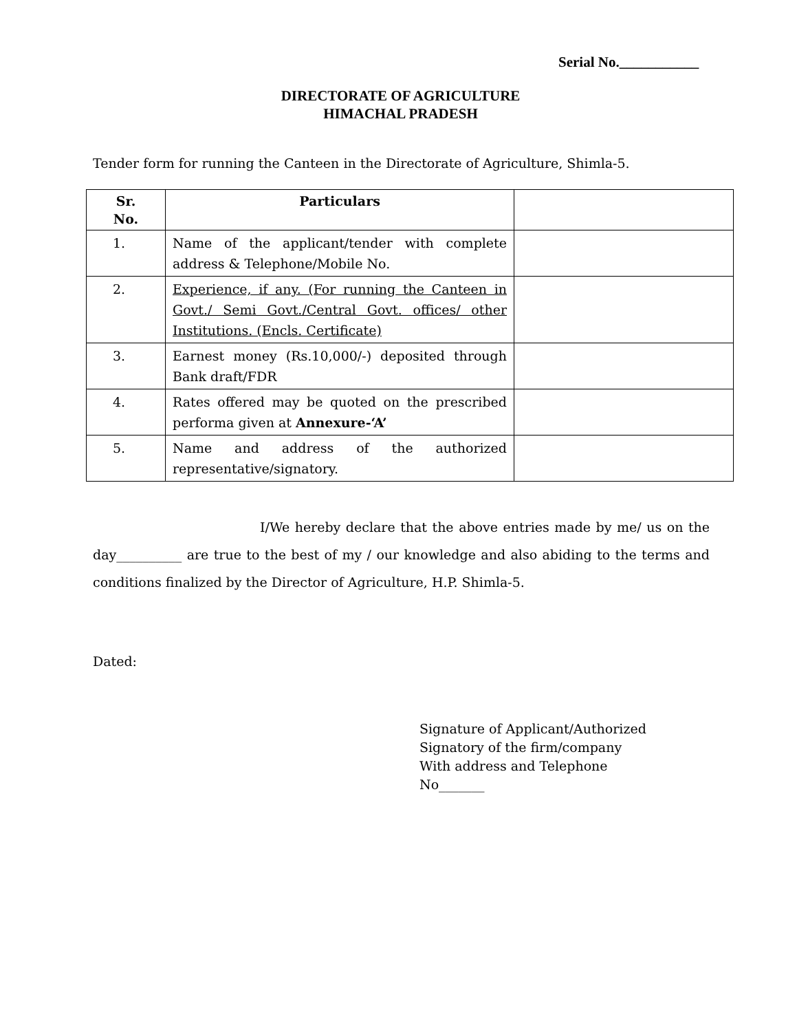Serial No.___________
DIRECTORATE OF AGRICULTURE
HIMACHAL PRADESH
Tender form for running the Canteen in the Directorate of Agriculture, Shimla-5.
| Sr. No. | Particulars | |
| --- | --- | --- |
| 1. | Name of the applicant/tender with complete address & Telephone/Mobile No. | |
| 2. | Experience, if any. (For running the Canteen in Govt./ Semi Govt./Central Govt. offices/ other Institutions. (Encls. Certificate) | |
| 3. | Earnest money (Rs.10,000/-) deposited through Bank draft/FDR | |
| 4. | Rates offered may be quoted on the prescribed performa given at Annexure-‘A’ | |
| 5. | Name and address of the authorized representative/signatory. | |
I/We hereby declare that the above entries made by me/ us on the day__________ are true to the best of my / our knowledge and also abiding to the terms and conditions finalized by the Director of Agriculture, H.P. Shimla-5.
Dated:
Signature of Applicant/Authorized
Signatory of the firm/company
With address and Telephone
No_______